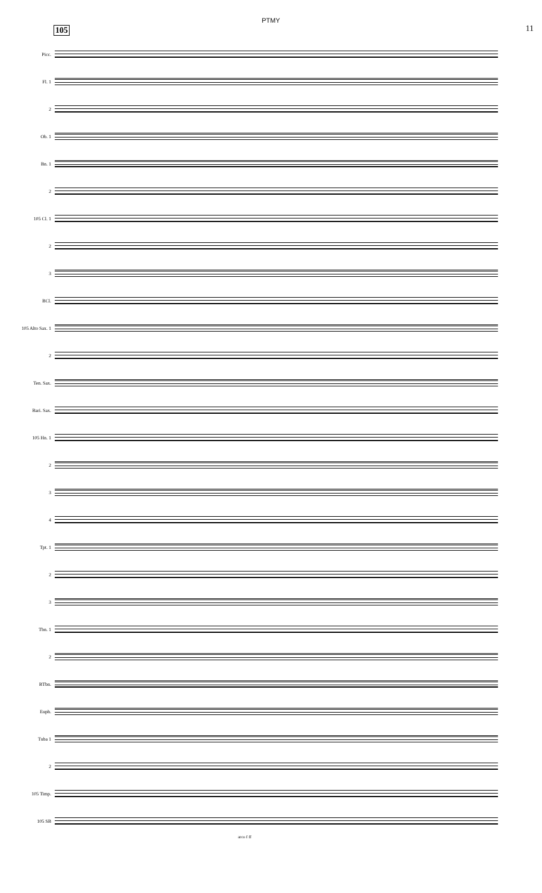PTMY 11
105
Picc.
Fl. 1
2
Ob. 1
Bn. 1
2
105 Cl. 1
2
3
BCl.
105 Alto Sax. 1
2
Ten. Sax.
Bari. Sax.
105 Hn. 1
2
3
4
Tpt. 1
2
3
Tbn. 1
2
BTbn.
Euph.
Tuba 1
2
105 Timp.
105 SB
arco f ff